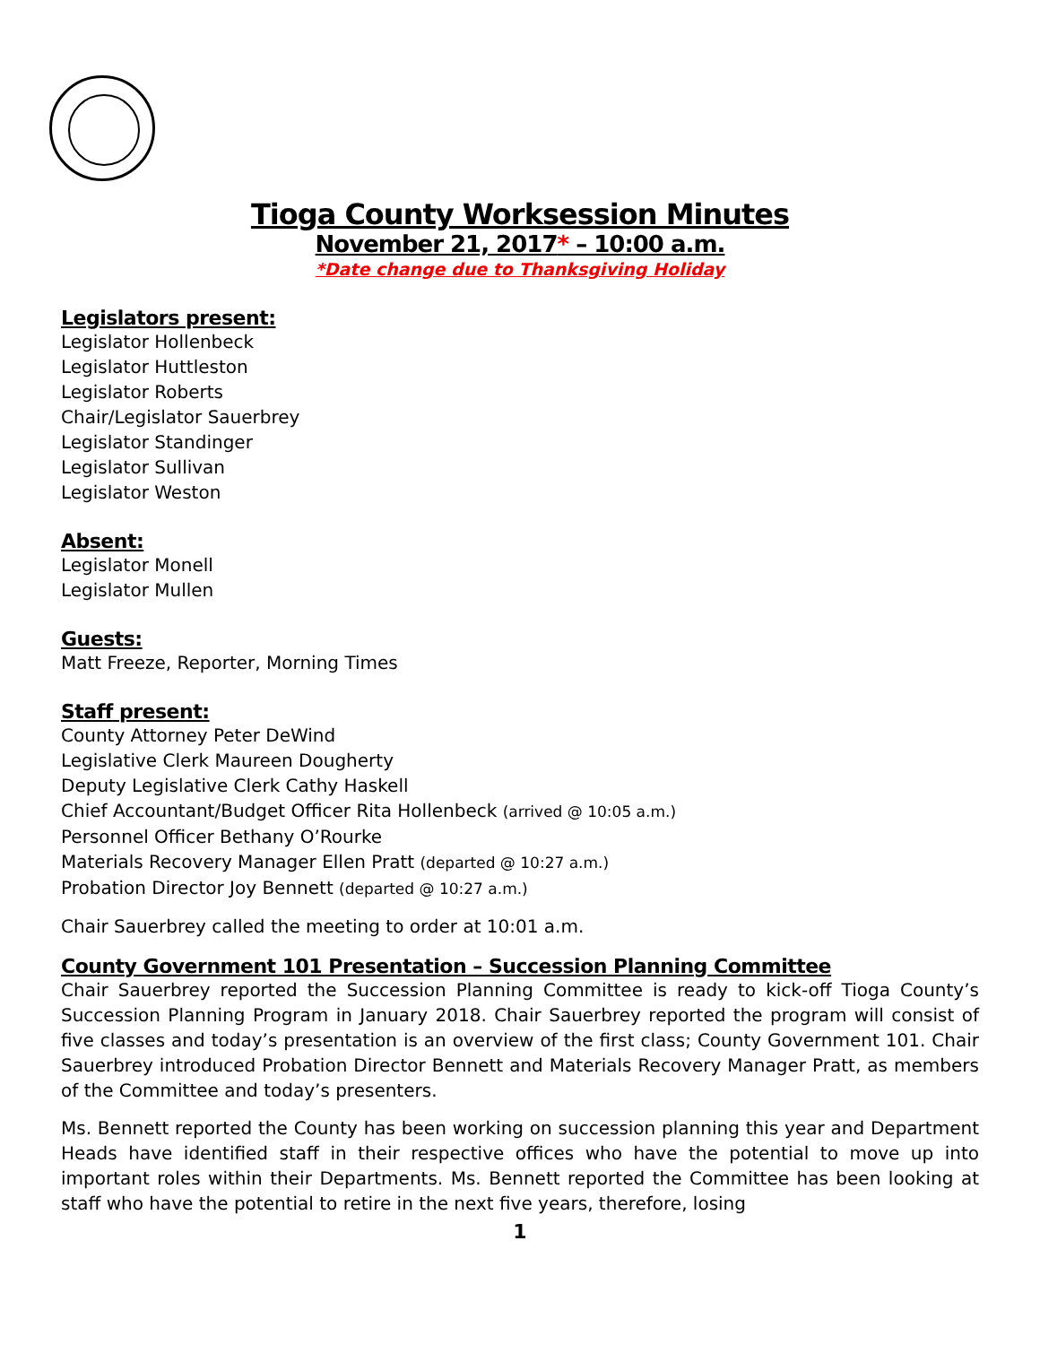Tioga County Worksession Minutes
November 21, 2017* – 10:00 a.m.
*Date change due to Thanksgiving Holiday
Legislators present:
Legislator Hollenbeck
Legislator Huttleston
Legislator Roberts
Chair/Legislator Sauerbrey
Legislator Standinger
Legislator Sullivan
Legislator Weston
Absent:
Legislator Monell
Legislator Mullen
Guests:
Matt Freeze, Reporter, Morning Times
Staff present:
County Attorney Peter DeWind
Legislative Clerk Maureen Dougherty
Deputy Legislative Clerk Cathy Haskell
Chief Accountant/Budget Officer Rita Hollenbeck (arrived @ 10:05 a.m.)
Personnel Officer Bethany O’Rourke
Materials Recovery Manager Ellen Pratt (departed @ 10:27 a.m.)
Probation Director Joy Bennett (departed @ 10:27 a.m.)
Chair Sauerbrey called the meeting to order at 10:01 a.m.
County Government 101 Presentation – Succession Planning Committee
Chair Sauerbrey reported the Succession Planning Committee is ready to kick-off Tioga County’s Succession Planning Program in January 2018. Chair Sauerbrey reported the program will consist of five classes and today’s presentation is an overview of the first class; County Government 101. Chair Sauerbrey introduced Probation Director Bennett and Materials Recovery Manager Pratt, as members of the Committee and today’s presenters.
Ms. Bennett reported the County has been working on succession planning this year and Department Heads have identified staff in their respective offices who have the potential to move up into important roles within their Departments. Ms. Bennett reported the Committee has been looking at staff who have the potential to retire in the next five years, therefore, losing
1